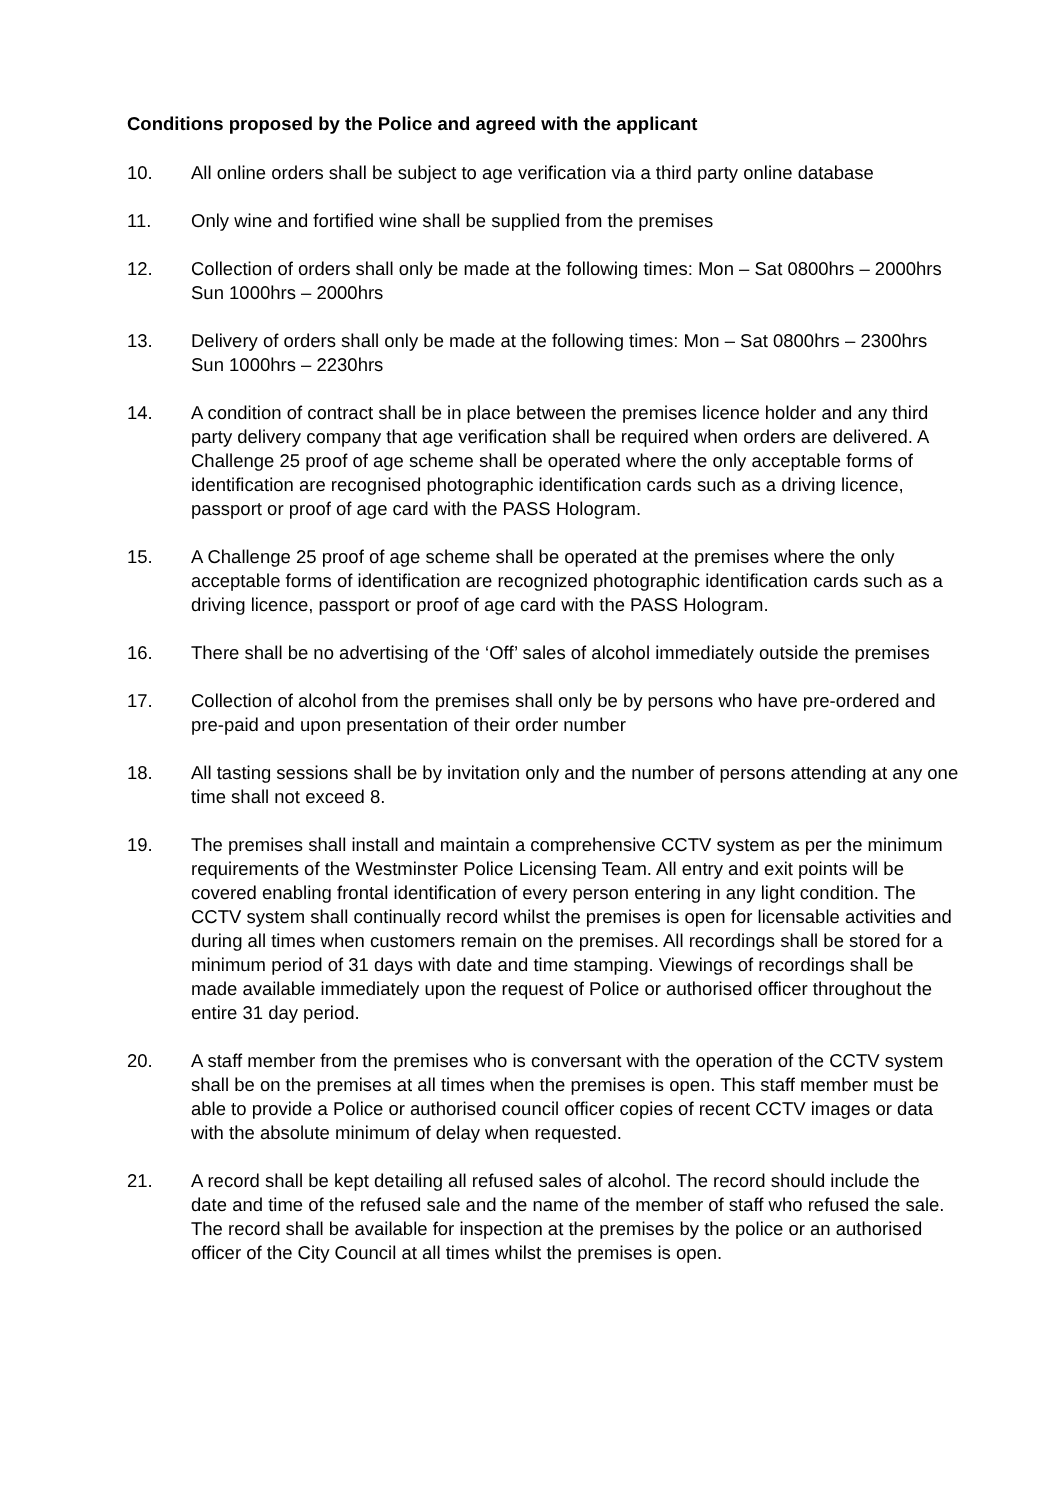Conditions proposed by the Police and agreed with the applicant
10. All online orders shall be subject to age verification via a third party online database
11. Only wine and fortified wine shall be supplied from the premises
12. Collection of orders shall only be made at the following times: Mon – Sat 0800hrs – 2000hrs Sun 1000hrs – 2000hrs
13. Delivery of orders shall only be made at the following times: Mon – Sat 0800hrs – 2300hrs Sun 1000hrs – 2230hrs
14. A condition of contract shall be in place between the premises licence holder and any third party delivery company that age verification shall be required when orders are delivered. A Challenge 25 proof of age scheme shall be operated where the only acceptable forms of identification are recognised photographic identification cards such as a driving licence, passport or proof of age card with the PASS Hologram.
15. A Challenge 25 proof of age scheme shall be operated at the premises where the only acceptable forms of identification are recognized photographic identification cards such as a driving licence, passport or proof of age card with the PASS Hologram.
16. There shall be no advertising of the ‘Off’ sales of alcohol immediately outside the premises
17. Collection of alcohol from the premises shall only be by persons who have pre-ordered and pre-paid and upon presentation of their order number
18. All tasting sessions shall be by invitation only and the number of persons attending at any one time shall not exceed 8.
19. The premises shall install and maintain a comprehensive CCTV system as per the minimum requirements of the Westminster Police Licensing Team. All entry and exit points will be covered enabling frontal identification of every person entering in any light condition. The CCTV system shall continually record whilst the premises is open for licensable activities and during all times when customers remain on the premises. All recordings shall be stored for a minimum period of 31 days with date and time stamping. Viewings of recordings shall be made available immediately upon the request of Police or authorised officer throughout the entire 31 day period.
20. A staff member from the premises who is conversant with the operation of the CCTV system shall be on the premises at all times when the premises is open. This staff member must be able to provide a Police or authorised council officer copies of recent CCTV images or data with the absolute minimum of delay when requested.
21. A record shall be kept detailing all refused sales of alcohol. The record should include the date and time of the refused sale and the name of the member of staff who refused the sale. The record shall be available for inspection at the premises by the police or an authorised officer of the City Council at all times whilst the premises is open.